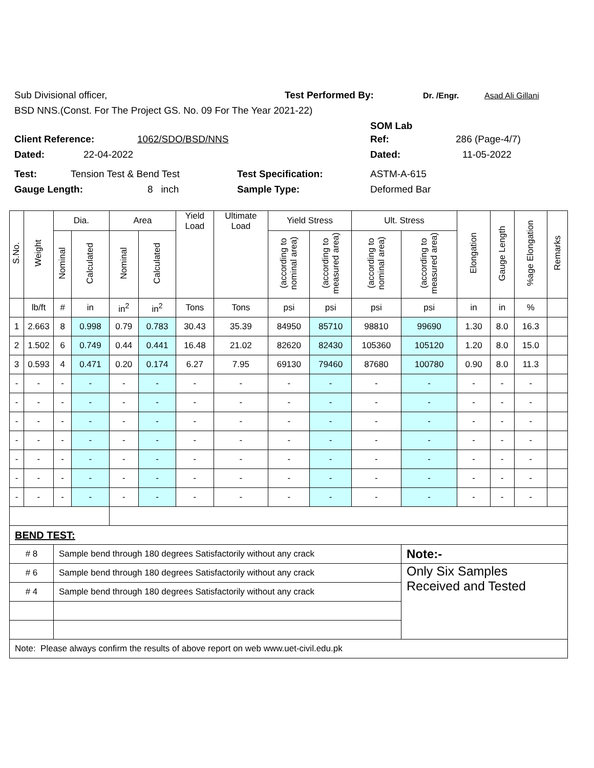Sub Divisional officer, Test Performed By: Dr. /Engr. Asad Ali Gillani
BSD NNS.(Const. For The Project GS. No. 09 For The Year 2021-22)
SOM Lab
Client Reference: 1062/SDO/BSD/NNS Ref: 286 (Page-4/7)
Dated: 22-04-2022 Dated: 11-05-2022
Test: Tension Test & Bend Test Test Specification: ASTM-A-615
Gauge Length: 8 inch Sample Type: Deformed Bar
| S.No. | Weight | Dia. | | Area | | Yield Load | Ultimate Load | Yield Stress | | Ult. Stress | | Elongation | Gauge Length | %age Elongation | Remarks |
| --- | --- | --- | --- | --- | --- | --- | --- | --- | --- | --- | --- | --- | --- | --- | --- |
| | | Nominal | Calculated | Nominal | Calculated | | | (according to nominal area) | (according to measured area) | (according to nominal area) | (according to measured area) | | | | |
| | lb/ft | # | in | in<sup>2</sup> | in<sup>2</sup> | Tons | Tons | psi | psi | psi | psi | in | in | % | |
| 1 | 2.663 | 8 | 0.998 | 0.79 | 0.783 | 30.43 | 35.39 | 84950 | 85710 | 98810 | 99690 | 1.30 | 8.0 | 16.3 | |
| 2 | 1.502 | 6 | 0.749 | 0.44 | 0.441 | 16.48 | 21.02 | 82620 | 82430 | 105360 | 105120 | 1.20 | 8.0 | 15.0 | |
| 3 | 0.593 | 4 | 0.471 | 0.20 | 0.174 | 6.27 | 7.95 | 69130 | 79460 | 87680 | 100780 | 0.90 | 8.0 | 11.3 | |
| - | - | - | - | - | - | - | - | - | - | - | - | - | - | - | |
| - | - | - | - | - | - | - | - | - | - | - | - | - | - | - | |
| - | - | - | - | - | - | - | - | - | - | - | - | - | - | - | |
| - | - | - | - | - | - | - | - | - | - | - | - | - | - | - | |
| - | - | - | - | - | - | - | - | - | - | - | - | - | - | - | |
| - | - | - | - | - | - | - | - | - | - | - | - | - | - | - | |
| - | - | - | - | - | - | - | - | - | - | - | - | - | - | - | |
| BEND TEST: | | | | | | | | | | | | | | | |
| # 8 | | Sample bend through 180 degrees Satisfactorily without any crack | | | | | | | | | Note:- | | | | |
| # 6 | | Sample bend through 180 degrees Satisfactorily without any crack | | | | | | | | | Only Six Samples Received and Tested | | | | |
| # 4 | | Sample bend through 180 degrees Satisfactorily without any crack | | | | | | | | | | | | | |
| Note: Please always confirm the results of above report on web www.uet-civil.edu.pk | | | | | | | | | | | | | | | |